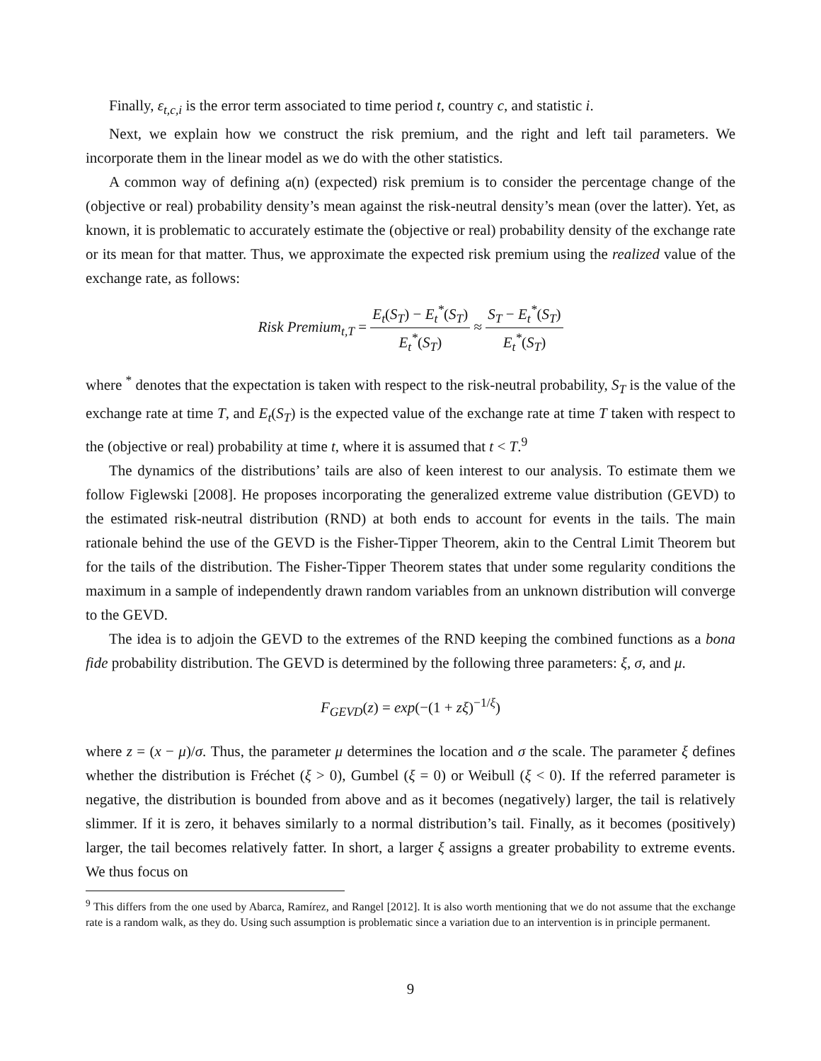Finally, ε<sub>t,c,i</sub> is the error term associated to time period t, country c, and statistic i.
Next, we explain how we construct the risk premium, and the right and left tail parameters. We incorporate them in the linear model as we do with the other statistics.
A common way of defining a(n) (expected) risk premium is to consider the percentage change of the (objective or real) probability density’s mean against the risk-neutral density’s mean (over the latter). Yet, as known, it is problematic to accurately estimate the (objective or real) probability density of the exchange rate or its mean for that matter. Thus, we approximate the expected risk premium using the realized value of the exchange rate, as follows:
Risk Premium<sub>t,T</sub> = E<sub>t</sub>(S<sub>T</sub>) − E<sub>t</sub><sup>*</sup>(S<sub>T</sub>) E<sub>t</sub><sup>*</sup>(S<sub>T</sub>) ≈ S<sub>T</sub> − E<sub>t</sub><sup>*</sup>(S<sub>T</sub>) E<sub>t</sub><sup>*</sup>(S<sub>T</sub>)
where <sup>*</sup> denotes that the expectation is taken with respect to the risk-neutral probability, S<sub>T</sub> is the value of the exchange rate at time T, and E<sub>t</sub>(S<sub>T</sub>) is the expected value of the exchange rate at time T taken with respect to the (objective or real) probability at time t, where it is assumed that t < T.<sup>9</sup>
The dynamics of the distributions’ tails are also of keen interest to our analysis. To estimate them we follow Figlewski [2008]. He proposes incorporating the generalized extreme value distribution (GEVD) to the estimated risk-neutral distribution (RND) at both ends to account for events in the tails. The main rationale behind the use of the GEVD is the Fisher-Tipper Theorem, akin to the Central Limit Theorem but for the tails of the distribution. The Fisher-Tipper Theorem states that under some regularity conditions the maximum in a sample of independently drawn random variables from an unknown distribution will converge to the GEVD.
The idea is to adjoin the GEVD to the extremes of the RND keeping the combined functions as a bona fide probability distribution. The GEVD is determined by the following three parameters: ξ, σ, and μ.
F<sub>GEVD</sub>(z) = exp(−(1 + zξ)<sup>−1/ξ</sup>)
where z = (x − μ)/σ. Thus, the parameter μ determines the location and σ the scale. The parameter ξ defines whether the distribution is Fréchet (ξ > 0), Gumbel (ξ = 0) or Weibull (ξ < 0). If the referred parameter is negative, the distribution is bounded from above and as it becomes (negatively) larger, the tail is relatively slimmer. If it is zero, it behaves similarly to a normal distribution’s tail. Finally, as it becomes (positively) larger, the tail becomes relatively fatter. In short, a larger ξ assigns a greater probability to extreme events. We thus focus on
<sup>9</sup> This differs from the one used by Abarca, Ramírez, and Rangel [2012]. It is also worth mentioning that we do not assume that the exchange rate is a random walk, as they do. Using such assumption is problematic since a variation due to an intervention is in principle permanent.
9